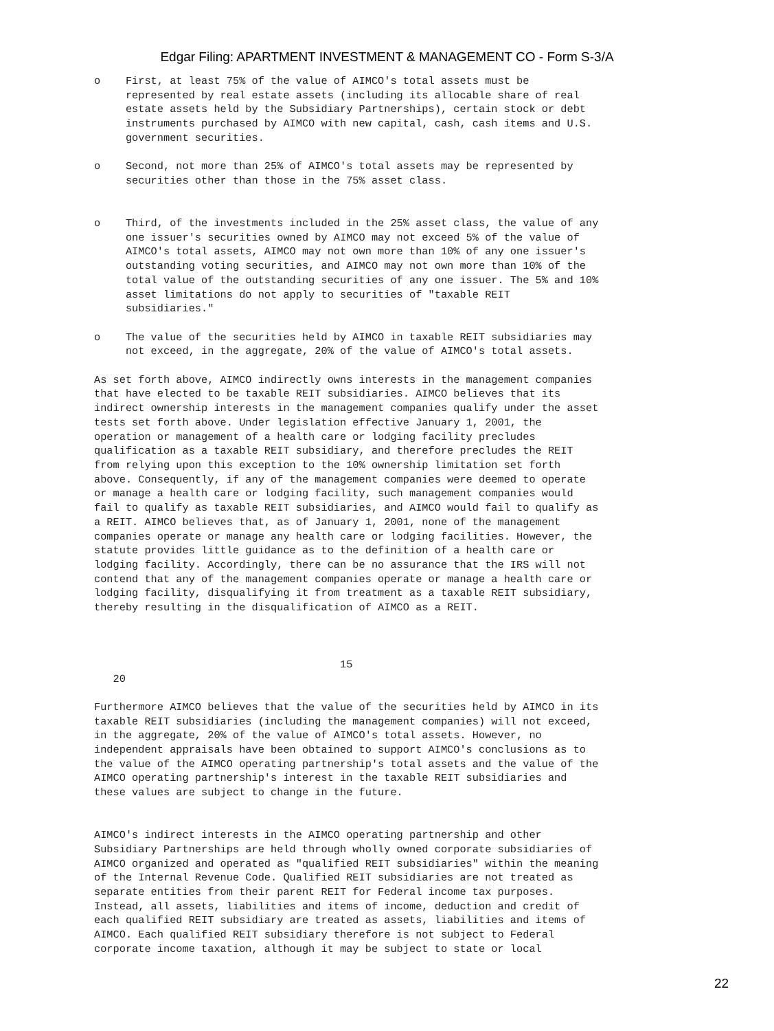Edgar Filing: APARTMENT INVESTMENT & MANAGEMENT CO - Form S-3/A
o    First, at least 75% of the value of AIMCO's total assets must be
     represented by real estate assets (including its allocable share of real
     estate assets held by the Subsidiary Partnerships), certain stock or debt
     instruments purchased by AIMCO with new capital, cash, cash items and U.S.
     government securities.

o    Second, not more than 25% of AIMCO's total assets may be represented by
     securities other than those in the 75% asset class.


o    Third, of the investments included in the 25% asset class, the value of any
     one issuer's securities owned by AIMCO may not exceed 5% of the value of
     AIMCO's total assets, AIMCO may not own more than 10% of any one issuer's
     outstanding voting securities, and AIMCO may not own more than 10% of the
     total value of the outstanding securities of any one issuer. The 5% and 10%
     asset limitations do not apply to securities of "taxable REIT
     subsidiaries."

o    The value of the securities held by AIMCO in taxable REIT subsidiaries may
     not exceed, in the aggregate, 20% of the value of AIMCO's total assets.

As set forth above, AIMCO indirectly owns interests in the management companies
that have elected to be taxable REIT subsidiaries. AIMCO believes that its
indirect ownership interests in the management companies qualify under the asset
tests set forth above. Under legislation effective January 1, 2001, the
operation or management of a health care or lodging facility precludes
qualification as a taxable REIT subsidiary, and therefore precludes the REIT
from relying upon this exception to the 10% ownership limitation set forth
above. Consequently, if any of the management companies were deemed to operate
or manage a health care or lodging facility, such management companies would
fail to qualify as taxable REIT subsidiaries, and AIMCO would fail to qualify as
a REIT. AIMCO believes that, as of January 1, 2001, none of the management
companies operate or manage any health care or lodging facilities. However, the
statute provides little guidance as to the definition of a health care or
lodging facility. Accordingly, there can be no assurance that the IRS will not
contend that any of the management companies operate or manage a health care or
lodging facility, disqualifying it from treatment as a taxable REIT subsidiary,
thereby resulting in the disqualification of AIMCO as a REIT.



                                       15
   20

Furthermore AIMCO believes that the value of the securities held by AIMCO in its
taxable REIT subsidiaries (including the management companies) will not exceed,
in the aggregate, 20% of the value of AIMCO's total assets. However, no
independent appraisals have been obtained to support AIMCO's conclusions as to
the value of the AIMCO operating partnership's total assets and the value of the
AIMCO operating partnership's interest in the taxable REIT subsidiaries and
these values are subject to change in the future.


AIMCO's indirect interests in the AIMCO operating partnership and other
Subsidiary Partnerships are held through wholly owned corporate subsidiaries of
AIMCO organized and operated as "qualified REIT subsidiaries" within the meaning
of the Internal Revenue Code. Qualified REIT subsidiaries are not treated as
separate entities from their parent REIT for Federal income tax purposes.
Instead, all assets, liabilities and items of income, deduction and credit of
each qualified REIT subsidiary are treated as assets, liabilities and items of
AIMCO. Each qualified REIT subsidiary therefore is not subject to Federal
corporate income taxation, although it may be subject to state or local
22